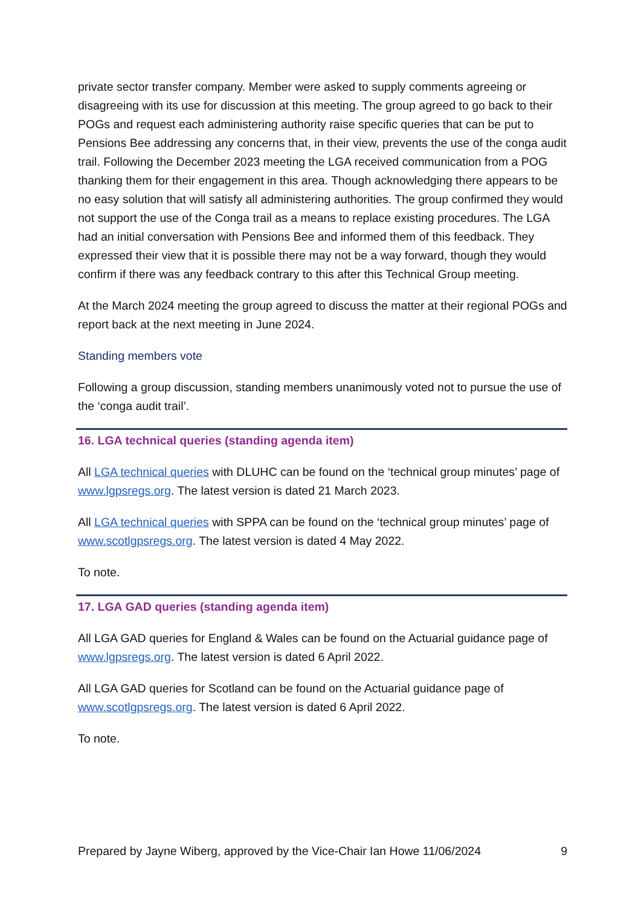private sector transfer company. Member were asked to supply comments agreeing or disagreeing with its use for discussion at this meeting. The group agreed to go back to their POGs and request each administering authority raise specific queries that can be put to Pensions Bee addressing any concerns that, in their view, prevents the use of the conga audit trail. Following the December 2023 meeting the LGA received communication from a POG thanking them for their engagement in this area. Though acknowledging there appears to be no easy solution that will satisfy all administering authorities. The group confirmed they would not support the use of the Conga trail as a means to replace existing procedures. The LGA had an initial conversation with Pensions Bee and informed them of this feedback. They expressed their view that it is possible there may not be a way forward, though they would confirm if there was any feedback contrary to this after this Technical Group meeting.
At the March 2024 meeting the group agreed to discuss the matter at their regional POGs and report back at the next meeting in June 2024.
Standing members vote
Following a group discussion, standing members unanimously voted not to pursue the use of the ‘conga audit trail’.
16. LGA technical queries (standing agenda item)
All LGA technical queries with DLUHC can be found on the ‘technical group minutes’ page of www.lgpsregs.org. The latest version is dated 21 March 2023.
All LGA technical queries with SPPA can be found on the ‘technical group minutes’ page of www.scotlgpsregs.org. The latest version is dated 4 May 2022.
To note.
17. LGA GAD queries (standing agenda item)
All LGA GAD queries for England & Wales can be found on the Actuarial guidance page of www.lgpsregs.org. The latest version is dated 6 April 2022.
All LGA GAD queries for Scotland can be found on the Actuarial guidance page of www.scotlgpsregs.org. The latest version is dated 6 April 2022.
To note.
Prepared by Jayne Wiberg, approved by the Vice-Chair Ian Howe 11/06/2024 9